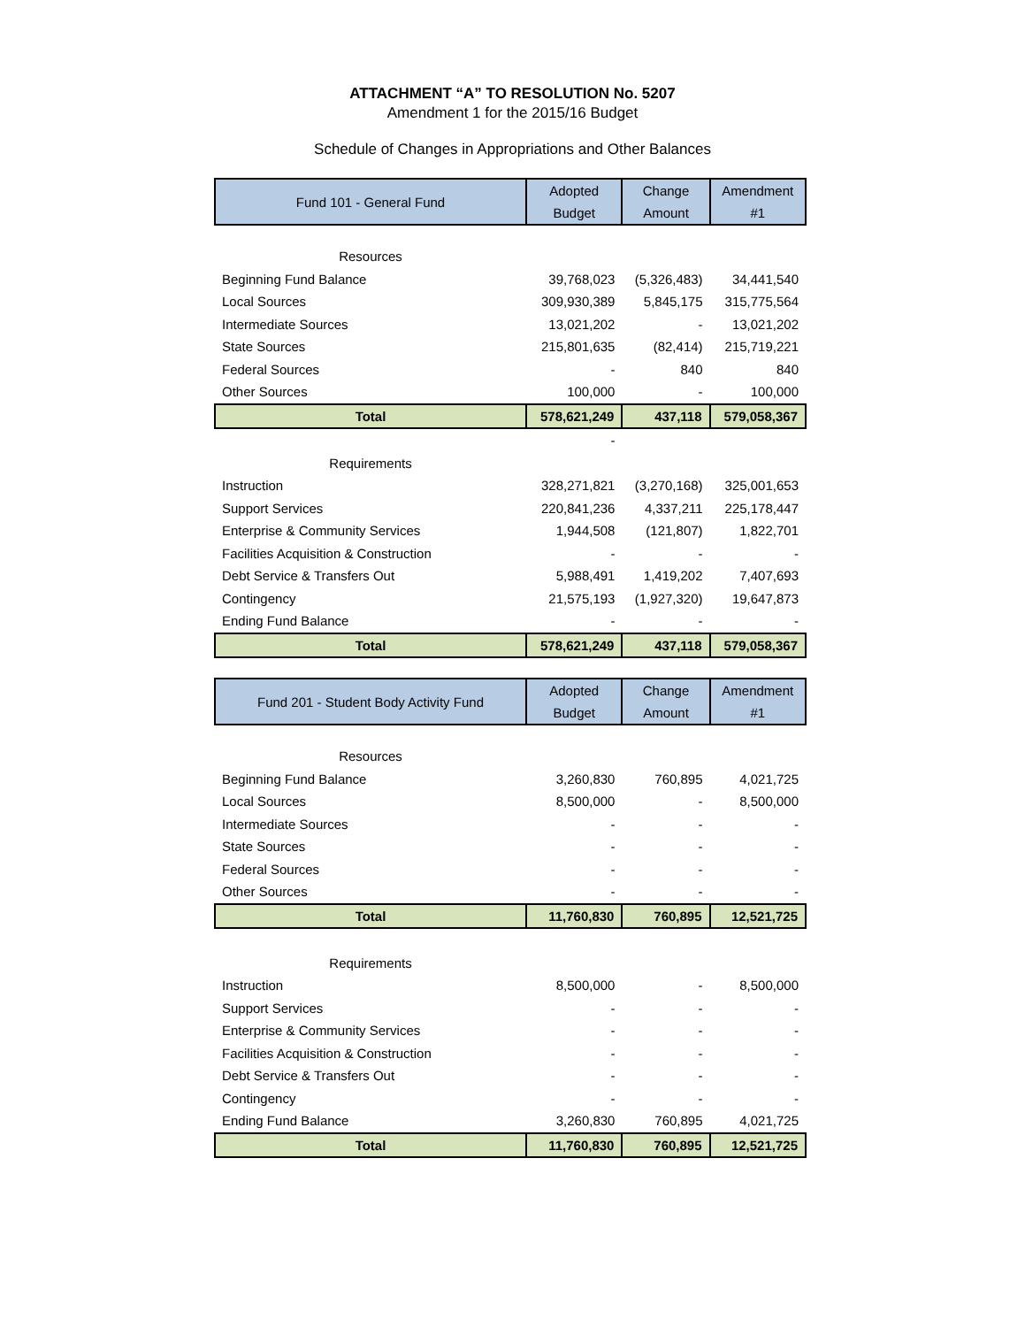ATTACHMENT “A” TO RESOLUTION No. 5207
Amendment 1 for the 2015/16 Budget
Schedule of Changes in Appropriations and Other Balances
| Fund 101 - General Fund | Adopted Budget | Change Amount | Amendment #1 |
| --- | --- | --- | --- |
| Resources | | | |
| Beginning Fund Balance | 39,768,023 | (5,326,483) | 34,441,540 |
| Local Sources | 309,930,389 | 5,845,175 | 315,775,564 |
| Intermediate Sources | 13,021,202 | - | 13,021,202 |
| State Sources | 215,801,635 | (82,414) | 215,719,221 |
| Federal Sources | - | 840 | 840 |
| Other Sources | 100,000 | - | 100,000 |
| Total | 578,621,249 | 437,118 | 579,058,367 |
| | - | | |
| Requirements | | | |
| Instruction | 328,271,821 | (3,270,168) | 325,001,653 |
| Support Services | 220,841,236 | 4,337,211 | 225,178,447 |
| Enterprise & Community Services | 1,944,508 | (121,807) | 1,822,701 |
| Facilities Acquisition & Construction | - | - | - |
| Debt Service & Transfers Out | 5,988,491 | 1,419,202 | 7,407,693 |
| Contingency | 21,575,193 | (1,927,320) | 19,647,873 |
| Ending Fund Balance | - | - | - |
| Total | 578,621,249 | 437,118 | 579,058,367 |
| Fund 201 - Student Body Activity Fund | Adopted Budget | Change Amount | Amendment #1 |
| Resources | | | |
| Beginning Fund Balance | 3,260,830 | 760,895 | 4,021,725 |
| Local Sources | 8,500,000 | - | 8,500,000 |
| Intermediate Sources | - | - | - |
| State Sources | - | - | - |
| Federal Sources | - | - | - |
| Other Sources | - | - | - |
| Total | 11,760,830 | 760,895 | 12,521,725 |
| Requirements | | | |
| Instruction | 8,500,000 | - | 8,500,000 |
| Support Services | - | - | - |
| Enterprise & Community Services | - | - | - |
| Facilities Acquisition & Construction | - | - | - |
| Debt Service & Transfers Out | - | - | - |
| Contingency | - | - | - |
| Ending Fund Balance | 3,260,830 | 760,895 | 4,021,725 |
| Total | 11,760,830 | 760,895 | 12,521,725 |